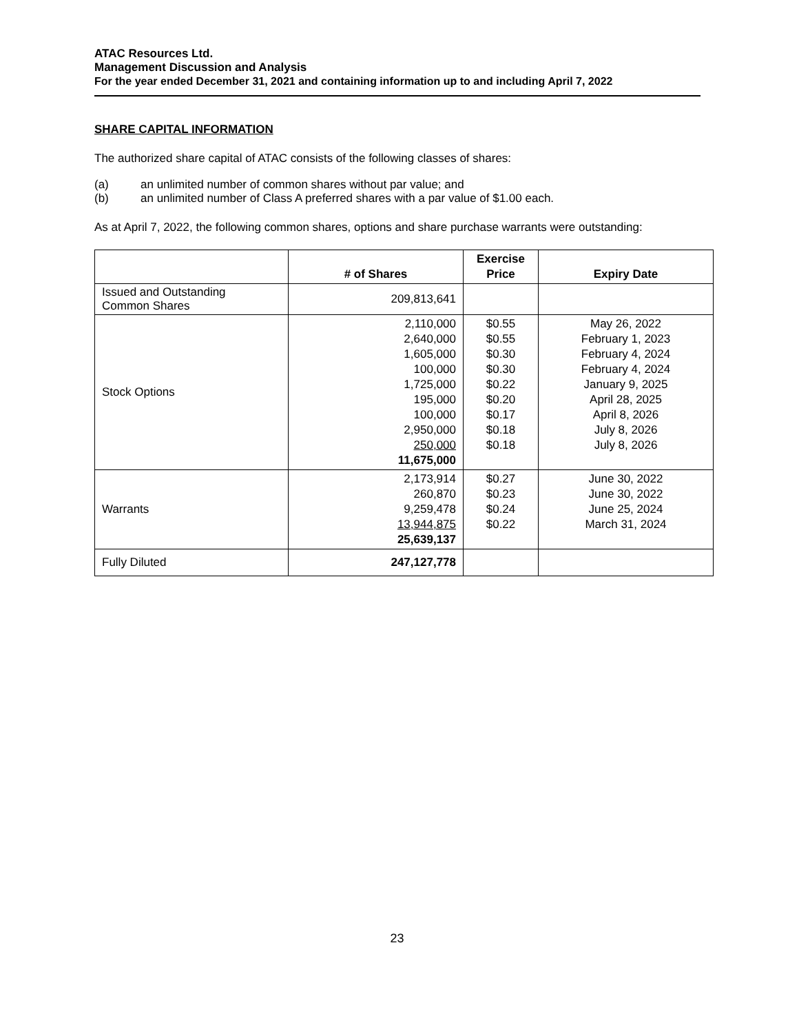ATAC Resources Ltd.
Management Discussion and Analysis
For the year ended December 31, 2021 and containing information up to and including April 7, 2022
SHARE CAPITAL INFORMATION
The authorized share capital of ATAC consists of the following classes of shares:
(a) an unlimited number of common shares without par value; and
(b) an unlimited number of Class A preferred shares with a par value of $1.00 each.
As at April 7, 2022, the following common shares, options and share purchase warrants were outstanding:
| | # of Shares | Exercise Price | Expiry Date |
| --- | --- | --- | --- |
| Issued and Outstanding Common Shares | 209,813,641 | | |
| Stock Options | 2,110,000 2,640,000 1,605,000 100,000 1,725,000 195,000 100,000 2,950,000 250,000 11,675,000 | $0.55 $0.55 $0.30 $0.30 $0.22 $0.20 $0.17 $0.18 $0.18 | May 26, 2022 February 1, 2023 February 4, 2024 February 4, 2024 January 9, 2025 April 28, 2025 April 8, 2026 July 8, 2026 July 8, 2026 |
| Warrants | 2,173,914 260,870 9,259,478 13,944,875 25,639,137 | $0.27 $0.23 $0.24 $0.22 | June 30, 2022 June 30, 2022 June 25, 2024 March 31, 2024 |
| Fully Diluted | 247,127,778 | | |
23